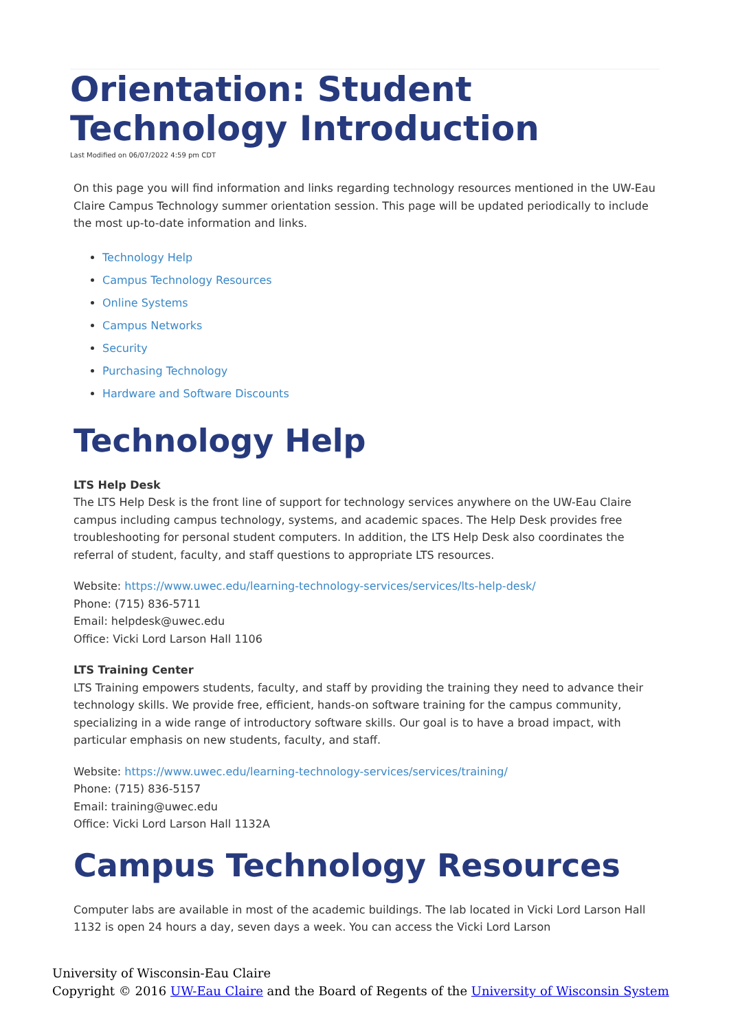Orientation: Student Technology Introduction
Last Modified on 06/07/2022 4:59 pm CDT
On this page you will find information and links regarding technology resources mentioned in the UW-Eau Claire Campus Technology summer orientation session. This page will be updated periodically to include the most up-to-date information and links.
Technology Help
Campus Technology Resources
Online Systems
Campus Networks
Security
Purchasing Technology
Hardware and Software Discounts
Technology Help
LTS Help Desk
The LTS Help Desk is the front line of support for technology services anywhere on the UW-Eau Claire campus including campus technology, systems, and academic spaces. The Help Desk provides free troubleshooting for personal student computers. In addition, the LTS Help Desk also coordinates the referral of student, faculty, and staff questions to appropriate LTS resources.
Website: https://www.uwec.edu/learning-technology-services/services/lts-help-desk/
Phone: (715) 836-5711
Email: helpdesk@uwec.edu
Office: Vicki Lord Larson Hall 1106
LTS Training Center
LTS Training empowers students, faculty, and staff by providing the training they need to advance their technology skills. We provide free, efficient, hands-on software training for the campus community, specializing in a wide range of introductory software skills. Our goal is to have a broad impact, with particular emphasis on new students, faculty, and staff.
Website: https://www.uwec.edu/learning-technology-services/services/training/
Phone: (715) 836-5157
Email: training@uwec.edu
Office: Vicki Lord Larson Hall 1132A
Campus Technology Resources
Computer labs are available in most of the academic buildings. The lab located in Vicki Lord Larson Hall 1132 is open 24 hours a day, seven days a week. You can access the Vicki Lord Larson
University of Wisconsin-Eau Claire
Copyright © 2016 UW-Eau Claire and the Board of Regents of the University of Wisconsin System